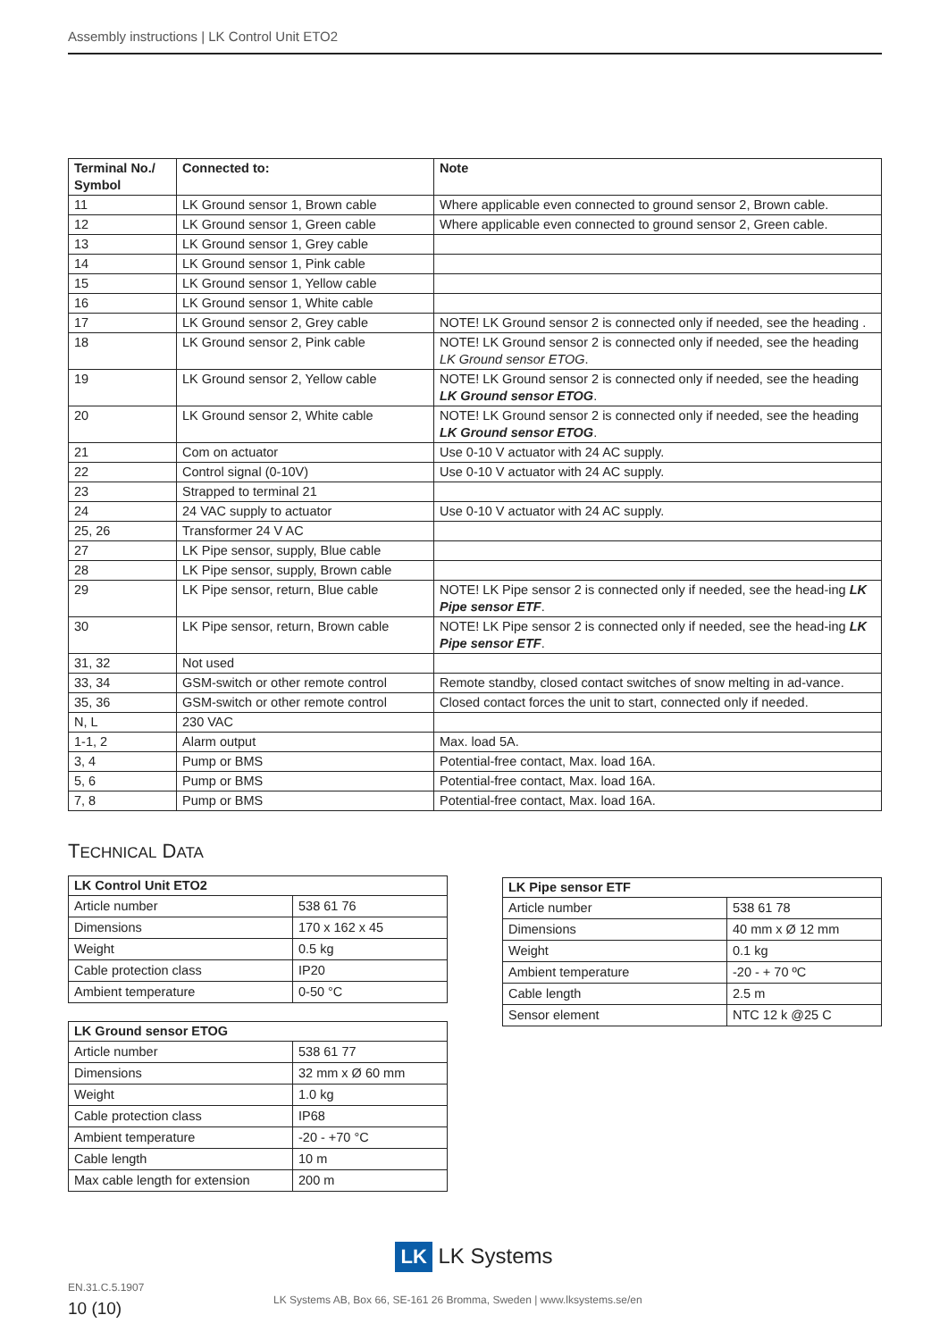Assembly instructions | LK Control Unit ETO2
| Terminal No./ Symbol | Connected to: | Note |
| --- | --- | --- |
| 11 | LK Ground sensor 1, Brown cable | Where applicable even connected to ground sensor 2, Brown cable. |
| 12 | LK Ground sensor 1, Green cable | Where applicable even connected to ground sensor 2, Green cable. |
| 13 | LK Ground sensor 1, Grey cable | |
| 14 | LK Ground sensor 1, Pink cable | |
| 15 | LK Ground sensor 1, Yellow cable | |
| 16 | LK Ground sensor 1, White cable | |
| 17 | LK Ground sensor 2, Grey cable | NOTE! LK Ground sensor 2 is connected only if needed, see the heading . |
| 18 | LK Ground sensor 2, Pink cable | NOTE! LK Ground sensor 2 is connected only if needed, see the heading LK Ground sensor ETOG . |
| 19 | LK Ground sensor 2, Yellow cable | NOTE! LK Ground sensor 2 is connected only if needed, see the heading LK Ground sensor ETOG . |
| 20 | LK Ground sensor 2, White cable | NOTE! LK Ground sensor 2 is connected only if needed, see the heading LK Ground sensor ETOG . |
| 21 | Com on actuator | Use 0-10 V actuator with 24 AC supply. |
| 22 | Control signal (0-10V) | Use 0-10 V actuator with 24 AC supply. |
| 23 | Strapped to terminal 21 | |
| 24 | 24 VAC supply to actuator | Use 0-10 V actuator with 24 AC supply. |
| 25, 26 | Transformer 24 V AC | |
| 27 | LK Pipe sensor, supply, Blue cable | |
| 28 | LK Pipe sensor, supply, Brown cable | |
| 29 | LK Pipe sensor, return, Blue cable | NOTE! LK Pipe sensor 2 is connected only if needed, see the head-ing LK Pipe sensor ETF . |
| 30 | LK Pipe sensor, return, Brown cable | NOTE! LK Pipe sensor 2 is connected only if needed, see the head-ing LK Pipe sensor ETF . |
| 31, 32 | Not used | |
| 33, 34 | GSM-switch or other remote control | Remote standby, closed contact switches of snow melting in ad-vance. |
| 35, 36 | GSM-switch or other remote control | Closed contact forces the unit to start, connected only if needed. |
| N, L | 230 VAC | |
| 1-1, 2 | Alarm output | Max. load 5A. |
| 3, 4 | Pump or BMS | Potential-free contact, Max. load 16A. |
| 5, 6 | Pump or BMS | Potential-free contact, Max. load 16A. |
| 7, 8 | Pump or BMS | Potential-free contact, Max. load 16A. |
TECHNICAL DATA
| LK Control Unit ETO2 | |
| --- | --- |
| Article number | 538 61 76 |
| Dimensions | 170 x 162 x 45 |
| Weight | 0.5 kg |
| Cable protection class | IP20 |
| Ambient temperature | 0-50 °C |
| LK Ground sensor ETOG | |
| --- | --- |
| Article number | 538 61 77 |
| Dimensions | 32 mm x Ø 60 mm |
| Weight | 1.0 kg |
| Cable protection class | IP68 |
| Ambient temperature | -20 - +70 °C |
| Cable length | 10 m |
| Max cable length for extension | 200 m |
| LK Pipe sensor ETF | |
| --- | --- |
| Article number | 538 61 78 |
| Dimensions | 40 mm x Ø 12 mm |
| Weight | 0.1 kg |
| Ambient temperature | -20 - + 70 ºC |
| Cable length | 2.5 m |
| Sensor element | NTC 12 k @25 C |
LK LK Systems
EN.31.C.5.1907
10 (10)
LK Systems AB, Box 66, SE-161 26 Bromma, Sweden | www.lksystems.se/en